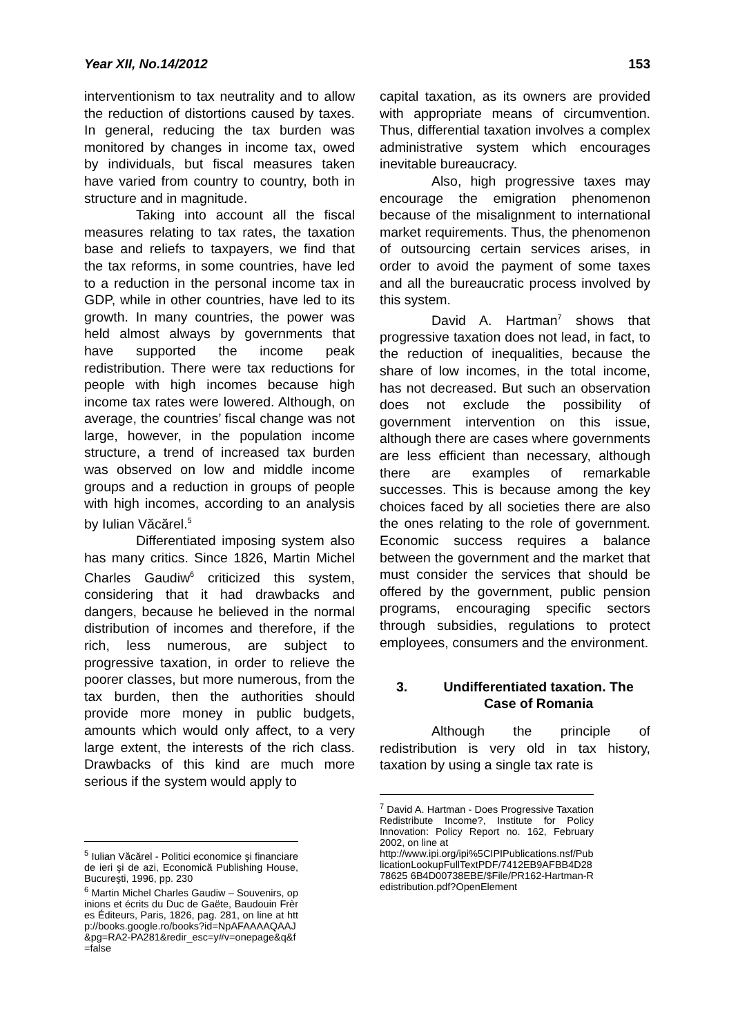Year XII, No.14/2012 153
interventionism to tax neutrality and to allow the reduction of distortions caused by taxes. In general, reducing the tax burden was monitored by changes in income tax, owed by individuals, but fiscal measures taken have varied from country to country, both in structure and in magnitude.
Taking into account all the fiscal measures relating to tax rates, the taxation base and reliefs to taxpayers, we find that the tax reforms, in some countries, have led to a reduction in the personal income tax in GDP, while in other countries, have led to its growth. In many countries, the power was held almost always by governments that have supported the income peak redistribution. There were tax reductions for people with high incomes because high income tax rates were lowered. Although, on average, the countries’ fiscal change was not large, however, in the population income structure, a trend of increased tax burden was observed on low and middle income groups and a reduction in groups of people with high incomes, according to an analysis by Iulian Văcărel.<sup>5</sup>
Differentiated imposing system also has many critics. Since 1826, Martin Michel Charles Gaudiw<sup>6</sup> criticized this system, considering that it had drawbacks and dangers, because he believed in the normal distribution of incomes and therefore, if the rich, less numerous, are subject to progressive taxation, in order to relieve the poorer classes, but more numerous, from the tax burden, then the authorities should provide more money in public budgets, amounts which would only affect, to a very large extent, the interests of the rich class. Drawbacks of this kind are much more serious if the system would apply to
<sup>5</sup> Iulian Văcărel - Politici economice şi financiare de ieri şi de azi, Economică Publishing House, Bucureşti, 1996, pp. 230
<sup>6</sup> Martin Michel Charles Gaudiw – Souvenirs, opinions et écrits du Duc de Gaëte, Baudouin Frères Éditeurs, Paris, 1826, pag. 281, on line at http://books.google.ro/books?id=NpAFAAAAQAAJ&pg=RA2-PA281&redir_esc=y#v=onepage&q&f=false
capital taxation, as its owners are provided with appropriate means of circumvention. Thus, differential taxation involves a complex administrative system which encourages inevitable bureaucracy.
Also, high progressive taxes may encourage the emigration phenomenon because of the misalignment to international market requirements. Thus, the phenomenon of outsourcing certain services arises, in order to avoid the payment of some taxes and all the bureaucratic process involved by this system.
David A. Hartman<sup>7</sup> shows that progressive taxation does not lead, in fact, to the reduction of inequalities, because the share of low incomes, in the total income, has not decreased. But such an observation does not exclude the possibility of government intervention on this issue, although there are cases where governments are less efficient than necessary, although there are examples of remarkable successes. This is because among the key choices faced by all societies there are also the ones relating to the role of government. Economic success requires a balance between the government and the market that must consider the services that should be offered by the government, public pension programs, encouraging specific sectors through subsidies, regulations to protect employees, consumers and the environment.
3. Undifferentiated taxation. The Case of Romania
Although the principle of redistribution is very old in tax history, taxation by using a single tax rate is
<sup>7</sup> David A. Hartman - Does Progressive Taxation Redistribute Income?, Institute for Policy Innovation: Policy Report no. 162, February 2002, on line at
http://www.ipi.org/ipi%5CIPIPublications.nsf/PublicationLookupFullTextPDF/7412EB9AFBB4D2878625 6B4D00738EBE/$File/PR162-Hartman-Redistribution.pdf?OpenElement